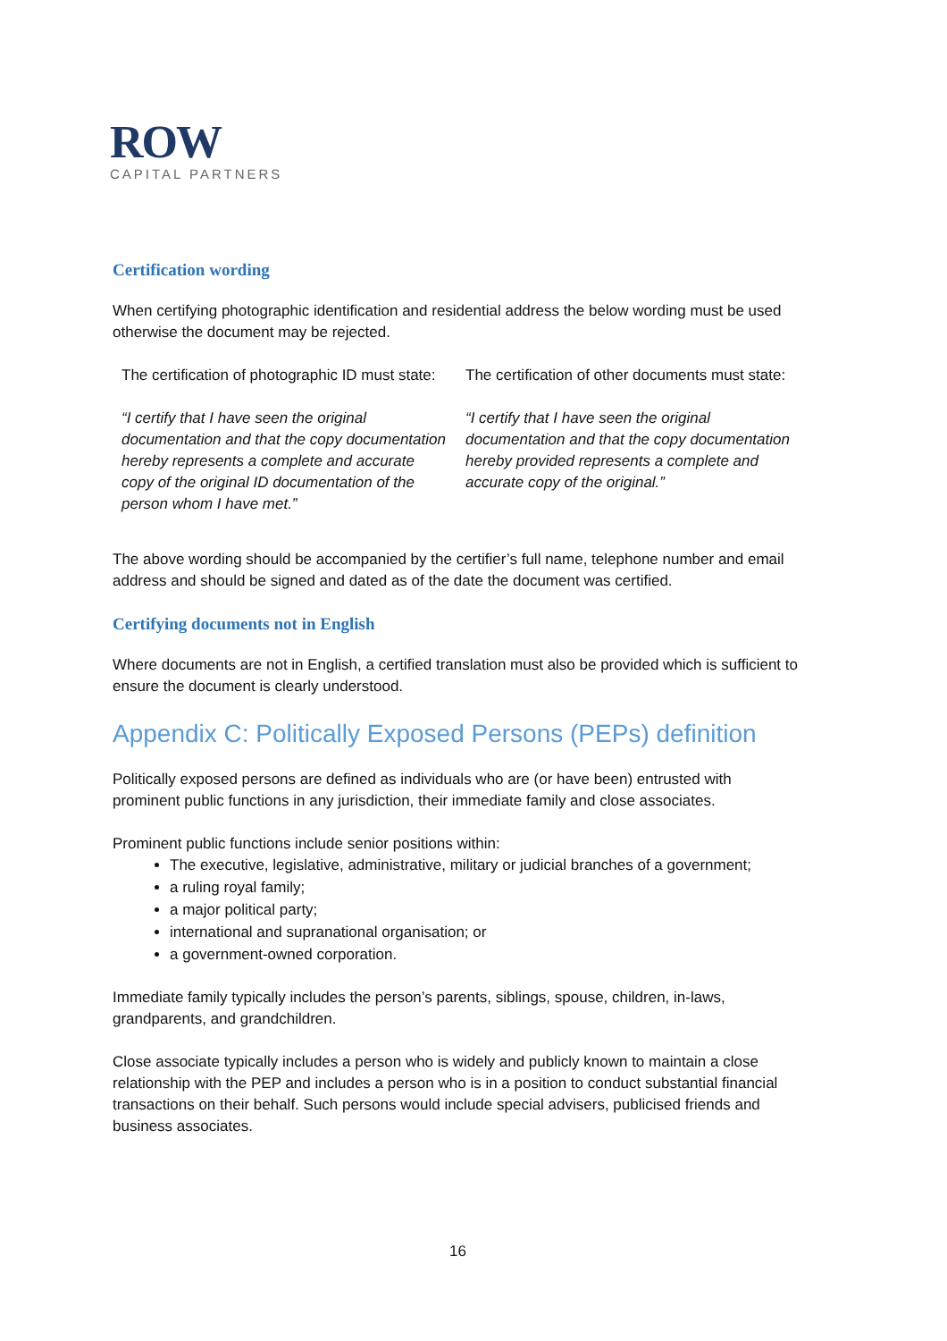ROW
CAPITAL PARTNERS
Certification wording
When certifying photographic identification and residential address the below wording must be used otherwise the document may be rejected.
| The certification of photographic ID must state: | The certification of other documents must state: |
| “I certify that I have seen the original documentation and that the copy documentation hereby represents a complete and accurate copy of the original ID documentation of the person whom I have met.” | “I certify that I have seen the original documentation and that the copy documentation hereby provided represents a complete and accurate copy of the original.” |
The above wording should be accompanied by the certifier’s full name, telephone number and email address and should be signed and dated as of the date the document was certified.
Certifying documents not in English
Where documents are not in English, a certified translation must also be provided which is sufficient to ensure the document is clearly understood.
Appendix C: Politically Exposed Persons (PEPs) definition
Politically exposed persons are defined as individuals who are (or have been) entrusted with prominent public functions in any jurisdiction, their immediate family and close associates.
Prominent public functions include senior positions within:
The executive, legislative, administrative, military or judicial branches of a government;
a ruling royal family;
a major political party;
international and supranational organisation; or
a government-owned corporation.
Immediate family typically includes the person’s parents, siblings, spouse, children, in-laws, grandparents, and grandchildren.
Close associate typically includes a person who is widely and publicly known to maintain a close relationship with the PEP and includes a person who is in a position to conduct substantial financial transactions on their behalf. Such persons would include special advisers, publicised friends and business associates.
16